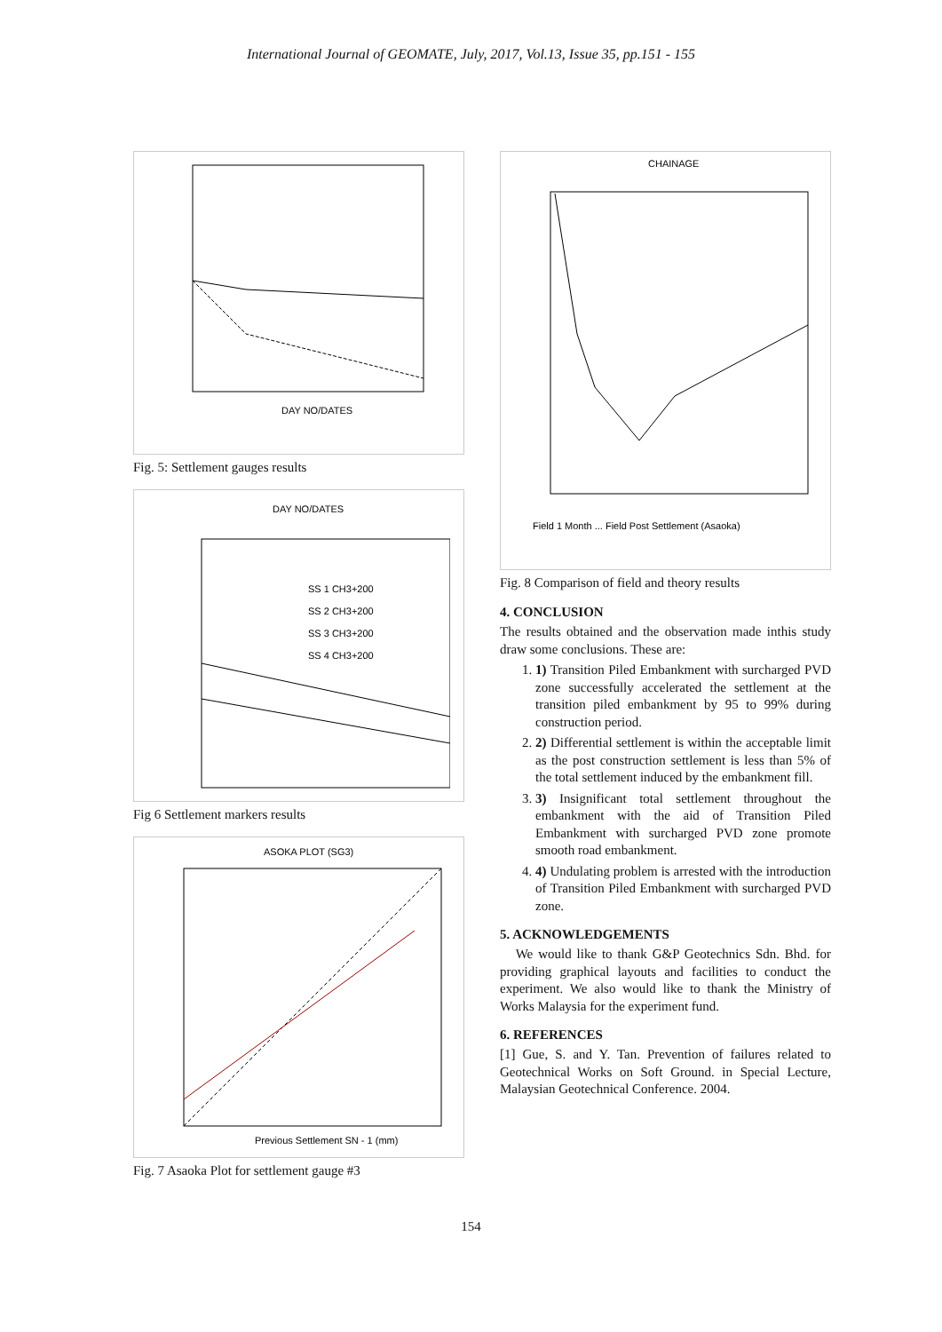International Journal of GEOMATE, July, 2017, Vol.13, Issue 35, pp.151 - 155
DAY NO/DATES
Fig. 5: Settlement gauges results
DAY NO/DATES
SS 1 CH3+200
SS 2 CH3+200
SS 3 CH3+200
SS 4 CH3+200
Fig 6 Settlement markers results
ASOKA PLOT (SG3)
Previous Settlement SN - 1 (mm)
Fig. 7 Asaoka Plot for settlement gauge #3
CHAINAGE
Field 1 Month ... Field Post Settlement (Asaoka)
Fig. 8 Comparison of field and theory results
4. CONCLUSION
The results obtained and the observation made inthis study draw some conclusions. These are:
1. 1) Transition Piled Embankment with surcharged PVD zone successfully accelerated the settlement at the transition piled embankment by 95 to 99% during construction period.
2. 2) Differential settlement is within the acceptable limit as the post construction settlement is less than 5% of the total settlement induced by the embankment fill.
3. 3) Insignificant total settlement throughout the embankment with the aid of Transition Piled Embankment with surcharged PVD zone promote smooth road embankment.
4. 4) Undulating problem is arrested with the introduction of Transition Piled Embankment with surcharged PVD zone.
5. ACKNOWLEDGEMENTS
We would like to thank G&P Geotechnics Sdn. Bhd. for providing graphical layouts and facilities to conduct the experiment. We also would like to thank the Ministry of Works Malaysia for the experiment fund.
6. REFERENCES
[1] Gue, S. and Y. Tan. Prevention of failures related to Geotechnical Works on Soft Ground. in Special Lecture, Malaysian Geotechnical Conference. 2004.
154